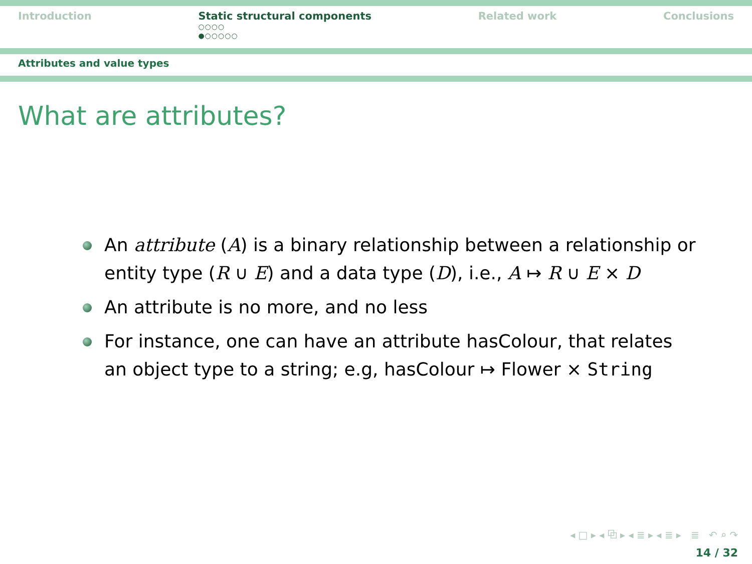Introduction Static structural components
○○○○
●○○○○○
Related work Conclusions
Attributes and value types
What are attributes?
An attribute (A) is a binary relationship between a relationship or entity type (R ∪ E) and a data type (D), i.e., A ↦ R ∪ E × D
An attribute is no more, and no less
For instance, one can have an attribute hasColour, that relates an object type to a string; e.g, hasColour ↦ Flower × String
◂ □ ▸ ◂ ⧉ ▸ ◂ ≣ ▸ ◂ ≣ ▸ ≣ ↶ ⌕ ↷
14 / 32